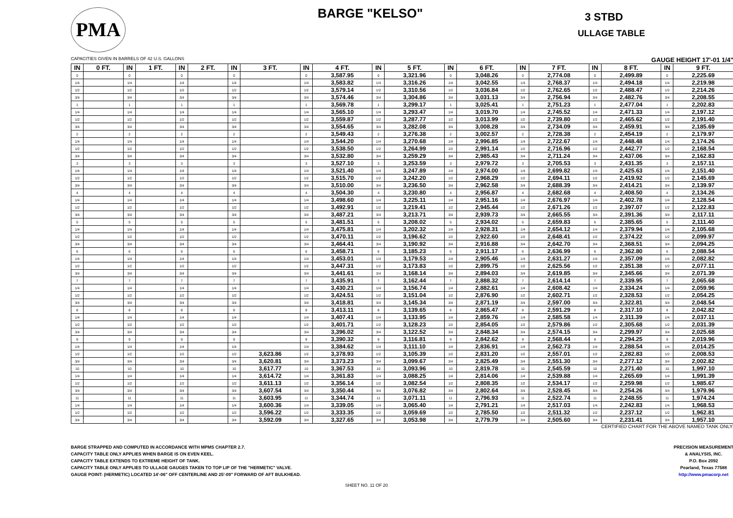PMA
BARGE "KELSO" 3 STBD
ULLAGE TABLE
CAPACITIES GIVEN IN BARRELS OF 42 U.S. GALLONS GAUGE HEIGHT 17'-01 1/4"
| IN | 0 FT. | IN | 1 FT. | IN | 2 FT. | IN | 3 FT. | IN | 4 FT. | IN | 5 FT. | IN | 6 FT. | IN | 7 FT. | IN | 8 FT. | IN | 9 FT. |
| --- | --- | --- | --- | --- | --- | --- | --- | --- | --- | --- | --- | --- | --- | --- | --- | --- | --- | --- | --- |
| 0 | | 0 | | 0 | | 0 | | 0 | 3,587.95 | 0 | 3,321.96 | 0 | 3,048.26 | 0 | 2,774.08 | 0 | 2,499.89 | 0 | 2,225.69 |
| 1/4 | | 1/4 | | 1/4 | | 1/4 | | 1/4 | 3,583.82 | 1/4 | 3,316.26 | 1/4 | 3,042.55 | 1/4 | 2,768.37 | 1/4 | 2,494.18 | 1/4 | 2,219.98 |
| 1/2 | | 1/2 | | 1/2 | | 1/2 | | 1/2 | 3,579.14 | 1/2 | 3,310.56 | 1/2 | 3,036.84 | 1/2 | 2,762.65 | 1/2 | 2,488.47 | 1/2 | 2,214.26 |
| 3/4 | | 3/4 | | 3/4 | | 3/4 | | 3/4 | 3,574.46 | 3/4 | 3,304.86 | 3/4 | 3,031.13 | 3/4 | 2,756.94 | 3/4 | 2,482.76 | 3/4 | 2,208.55 |
| 1 | | 1 | | 1 | | 1 | | 1 | 3,569.78 | 1 | 3,299.17 | 1 | 3,025.41 | 1 | 2,751.23 | 1 | 2,477.04 | 1 | 2,202.83 |
| 1/4 | | 1/4 | | 1/4 | | 1/4 | | 1/4 | 3,565.10 | 1/4 | 3,293.47 | 1/4 | 3,019.70 | 1/4 | 2,745.52 | 1/4 | 2,471.33 | 1/4 | 2,197.12 |
| 1/2 | | 1/2 | | 1/2 | | 1/2 | | 1/2 | 3,559.87 | 1/2 | 3,287.77 | 1/2 | 3,013.99 | 1/2 | 2,739.80 | 1/2 | 2,465.62 | 1/2 | 2,191.40 |
| 3/4 | | 3/4 | | 3/4 | | 3/4 | | 3/4 | 3,554.65 | 3/4 | 3,282.08 | 3/4 | 3,008.28 | 3/4 | 2,734.09 | 3/4 | 2,459.91 | 3/4 | 2,185.69 |
| 2 | | 2 | | 2 | | 2 | | 2 | 3,549.43 | 2 | 3,276.38 | 2 | 3,002.57 | 2 | 2,728.38 | 2 | 2,454.19 | 2 | 2,179.97 |
| 1/4 | | 1/4 | | 1/4 | | 1/4 | | 1/4 | 3,544.20 | 1/4 | 3,270.68 | 1/4 | 2,996.85 | 1/4 | 2,722.67 | 1/4 | 2,448.48 | 1/4 | 2,174.26 |
| 1/2 | | 1/2 | | 1/2 | | 1/2 | | 1/2 | 3,538.50 | 1/2 | 3,264.99 | 1/2 | 2,991.14 | 1/2 | 2,716.96 | 1/2 | 2,442.77 | 1/2 | 2,168.54 |
| 3/4 | | 3/4 | | 3/4 | | 3/4 | | 3/4 | 3,532.80 | 3/4 | 3,259.29 | 3/4 | 2,985.43 | 3/4 | 2,711.24 | 3/4 | 2,437.06 | 3/4 | 2,162.83 |
| 3 | | 3 | | 3 | | 3 | | 3 | 3,527.10 | 3 | 3,253.59 | 3 | 2,979.72 | 3 | 2,705.53 | 3 | 2,431.35 | 3 | 2,157.11 |
| 1/4 | | 1/4 | | 1/4 | | 1/4 | | 1/4 | 3,521.40 | 1/4 | 3,247.89 | 1/4 | 2,974.00 | 1/4 | 2,699.82 | 1/4 | 2,425.63 | 1/4 | 2,151.40 |
| 1/2 | | 1/2 | | 1/2 | | 1/2 | | 1/2 | 3,515.70 | 1/2 | 3,242.20 | 1/2 | 2,968.29 | 1/2 | 2,694.11 | 1/2 | 2,419.92 | 1/2 | 2,145.69 |
| 3/4 | | 3/4 | | 3/4 | | 3/4 | | 3/4 | 3,510.00 | 3/4 | 3,236.50 | 3/4 | 2,962.58 | 3/4 | 2,688.39 | 3/4 | 2,414.21 | 3/4 | 2,139.97 |
| 4 | | 4 | | 4 | | 4 | | 4 | 3,504.30 | 4 | 3,230.80 | 4 | 2,956.87 | 4 | 2,682.68 | 4 | 2,408.50 | 4 | 2,134.26 |
| 1/4 | | 1/4 | | 1/4 | | 1/4 | | 1/4 | 3,498.60 | 1/4 | 3,225.11 | 1/4 | 2,951.16 | 1/4 | 2,676.97 | 1/4 | 2,402.78 | 1/4 | 2,128.54 |
| 1/2 | | 1/2 | | 1/2 | | 1/2 | | 1/2 | 3,492.91 | 1/2 | 3,219.41 | 1/2 | 2,945.44 | 1/2 | 2,671.26 | 1/2 | 2,397.07 | 1/2 | 2,122.83 |
| 3/4 | | 3/4 | | 3/4 | | 3/4 | | 3/4 | 3,487.21 | 3/4 | 3,213.71 | 3/4 | 2,939.73 | 3/4 | 2,665.55 | 3/4 | 2,391.36 | 3/4 | 2,117.11 |
| 5 | | 5 | | 5 | | 5 | | 5 | 3,481.51 | 5 | 3,208.02 | 5 | 2,934.02 | 5 | 2,659.83 | 5 | 2,385.65 | 5 | 2,111.40 |
| 1/4 | | 1/4 | | 1/4 | | 1/4 | | 1/4 | 3,475.81 | 1/4 | 3,202.32 | 1/4 | 2,928.31 | 1/4 | 2,654.12 | 1/4 | 2,379.94 | 1/4 | 2,105.68 |
| 1/2 | | 1/2 | | 1/2 | | 1/2 | | 1/2 | 3,470.11 | 1/2 | 3,196.62 | 1/2 | 2,922.60 | 1/2 | 2,648.41 | 1/2 | 2,374.22 | 1/2 | 2,099.97 |
| 3/4 | | 3/4 | | 3/4 | | 3/4 | | 3/4 | 3,464.41 | 3/4 | 3,190.92 | 3/4 | 2,916.88 | 3/4 | 2,642.70 | 3/4 | 2,368.51 | 3/4 | 2,094.25 |
| 6 | | 6 | | 6 | | 6 | | 6 | 3,458.71 | 6 | 3,185.23 | 6 | 2,911.17 | 6 | 2,636.99 | 6 | 2,362.80 | 6 | 2,088.54 |
| 1/4 | | 1/4 | | 1/4 | | 1/4 | | 1/4 | 3,453.01 | 1/4 | 3,179.53 | 1/4 | 2,905.46 | 1/4 | 2,631.27 | 1/4 | 2,357.09 | 1/4 | 2,082.82 |
| 1/2 | | 1/2 | | 1/2 | | 1/2 | | 1/2 | 3,447.31 | 1/2 | 3,173.83 | 1/2 | 2,899.75 | 1/2 | 2,625.56 | 1/2 | 2,351.38 | 1/2 | 2,077.11 |
| 3/4 | | 3/4 | | 3/4 | | 3/4 | | 3/4 | 3,441.61 | 3/4 | 3,168.14 | 3/4 | 2,894.03 | 3/4 | 2,619.85 | 3/4 | 2,345.66 | 3/4 | 2,071.39 |
| 7 | | 7 | | 7 | | 7 | | 7 | 3,435.91 | 7 | 3,162.44 | 7 | 2,888.32 | 7 | 2,614.14 | 7 | 2,339.95 | 7 | 2,065.68 |
| 1/4 | | 1/4 | | 1/4 | | 1/4 | | 1/4 | 3,430.21 | 1/4 | 3,156.74 | 1/4 | 2,882.61 | 1/4 | 2,608.42 | 1/4 | 2,334.24 | 1/4 | 2,059.96 |
| 1/2 | | 1/2 | | 1/2 | | 1/2 | | 1/2 | 3,424.51 | 1/2 | 3,151.04 | 1/2 | 2,876.90 | 1/2 | 2,602.71 | 1/2 | 2,328.53 | 1/2 | 2,054.25 |
| 3/4 | | 3/4 | | 3/4 | | 3/4 | | 3/4 | 3,418.81 | 3/4 | 3,145.34 | 3/4 | 2,871.19 | 3/4 | 2,597.00 | 3/4 | 2,322.81 | 3/4 | 2,048.54 |
| 8 | | 8 | | 8 | | 8 | | 8 | 3,413.11 | 8 | 3,139.65 | 8 | 2,865.47 | 8 | 2,591.29 | 8 | 2,317.10 | 8 | 2,042.82 |
| 1/4 | | 1/4 | | 1/4 | | 1/4 | | 1/4 | 3,407.41 | 1/4 | 3,133.95 | 1/4 | 2,859.76 | 1/4 | 2,585.58 | 1/4 | 2,311.39 | 1/4 | 2,037.11 |
| 1/2 | | 1/2 | | 1/2 | | 1/2 | | 1/2 | 3,401.71 | 1/2 | 3,128.23 | 1/2 | 2,854.05 | 1/2 | 2,579.86 | 1/2 | 2,305.68 | 1/2 | 2,031.39 |
| 3/4 | | 3/4 | | 3/4 | | 3/4 | | 3/4 | 3,396.02 | 3/4 | 3,122.52 | 3/4 | 2,848.34 | 3/4 | 2,574.15 | 3/4 | 2,299.97 | 3/4 | 2,025.68 |
| 9 | | 9 | | 9 | | 9 | | 9 | 3,390.32 | 9 | 3,116.81 | 9 | 2,842.62 | 9 | 2,568.44 | 9 | 2,294.25 | 9 | 2,019.96 |
| 1/4 | | 1/4 | | 1/4 | | 1/4 | | 1/4 | 3,384.62 | 1/4 | 3,111.10 | 1/4 | 2,836.91 | 1/4 | 2,562.73 | 1/4 | 2,288.54 | 1/4 | 2,014.25 |
| 1/2 | | 1/2 | | 1/2 | | 1/2 | 3,623.86 | 1/2 | 3,378.93 | 1/2 | 3,105.39 | 1/2 | 2,831.20 | 1/2 | 2,557.01 | 1/2 | 2,282.83 | 1/2 | 2,008.53 |
| 3/4 | | 3/4 | | 3/4 | | 3/4 | 3,620.81 | 3/4 | 3,373.23 | 3/4 | 3,099.67 | 3/4 | 2,825.49 | 3/4 | 2,551.30 | 3/4 | 2,277.12 | 3/4 | 2,002.82 |
| 10 | | 10 | | 10 | | 10 | 3,617.77 | 10 | 3,367.53 | 10 | 3,093.96 | 10 | 2,819.78 | 10 | 2,545.59 | 10 | 2,271.40 | 10 | 1,997.10 |
| 1/4 | | 1/4 | | 1/4 | | 1/4 | 3,614.72 | 1/4 | 3,361.83 | 1/4 | 3,088.25 | 1/4 | 2,814.06 | 1/4 | 2,539.88 | 1/4 | 2,265.69 | 1/4 | 1,991.39 |
| 1/2 | | 1/2 | | 1/2 | | 1/2 | 3,611.13 | 1/2 | 3,356.14 | 1/2 | 3,082.54 | 1/2 | 2,808.35 | 1/2 | 2,534.17 | 1/2 | 2,259.98 | 1/2 | 1,985.67 |
| 3/4 | | 3/4 | | 3/4 | | 3/4 | 3,607.54 | 3/4 | 3,350.44 | 3/4 | 3,076.82 | 3/4 | 2,802.64 | 3/4 | 2,528.45 | 3/4 | 2,254.26 | 3/4 | 1,979.96 |
| 11 | | 11 | | 11 | | 11 | 3,603.95 | 11 | 3,344.74 | 11 | 3,071.11 | 11 | 2,796.93 | 11 | 2,522.74 | 11 | 2,248.55 | 11 | 1,974.24 |
| 1/4 | | 1/4 | | 1/4 | | 1/4 | 3,600.36 | 1/4 | 3,339.05 | 1/4 | 3,065.40 | 1/4 | 2,791.21 | 1/4 | 2,517.03 | 1/4 | 2,242.83 | 1/4 | 1,968.53 |
| 1/2 | | 1/2 | | 1/2 | | 1/2 | 3,596.22 | 1/2 | 3,333.35 | 1/2 | 3,059.69 | 1/2 | 2,785.50 | 1/2 | 2,511.32 | 1/2 | 2,237.12 | 1/2 | 1,962.81 |
| 3/4 | | 3/4 | | 3/4 | | 3/4 | 3,592.09 | 3/4 | 3,327.65 | 3/4 | 3,053.98 | 3/4 | 2,779.79 | 3/4 | 2,505.60 | 3/4 | 2,231.41 | 3/4 | 1,957.10 |
CERTIFIED CHART FOR THE ABOVE NAMED TANK ONLY.
BARGE STRAPPED AND COMPUTED IN ACCORDANCE WITH MPMS CHAPTER 2.7.
CAPACITY TABLE ONLY APPLIES WHEN BARGE IS ON EVEN KEEL.
CAPACITY TABLE EXTENDS TO EXTREME HEIGHT OF TANK.
CAPACITY TABLE ONLY APPLIES TO ULLAGE GAUGES TAKEN TO TOP LIP OF THE "HERMETIC" VALVE.
GAUGE POINT: (HERMETIC) LOCATED 14'-06" OFF CENTERLINE AND 25'-09" FORWARD OF AFT BULKHEAD.
PRECISION MEASUREMENT
& ANALYSIS, INC.
P.O. Box 2092
Pearland, Texas 77588
http://www.pmacorp.net
SHEET NO. 11 OF 20